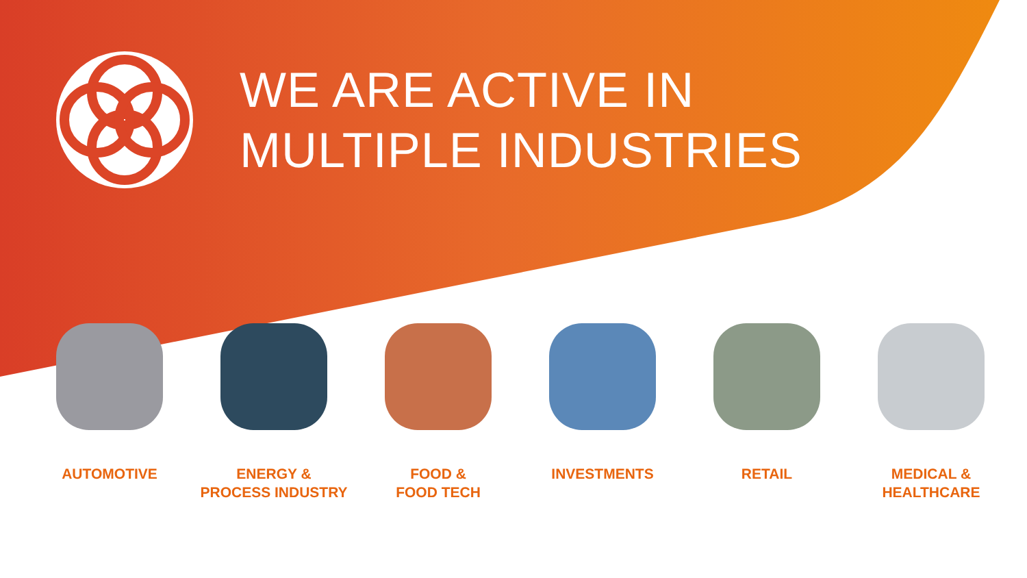WE ARE ACTIVE IN
MULTIPLE INDUSTRIES
AUTOMOTIVE ENERGY &
PROCESS INDUSTRY
FOOD &
FOOD TECH
INVESTMENTS RETAIL MEDICAL &
HEALTHCARE